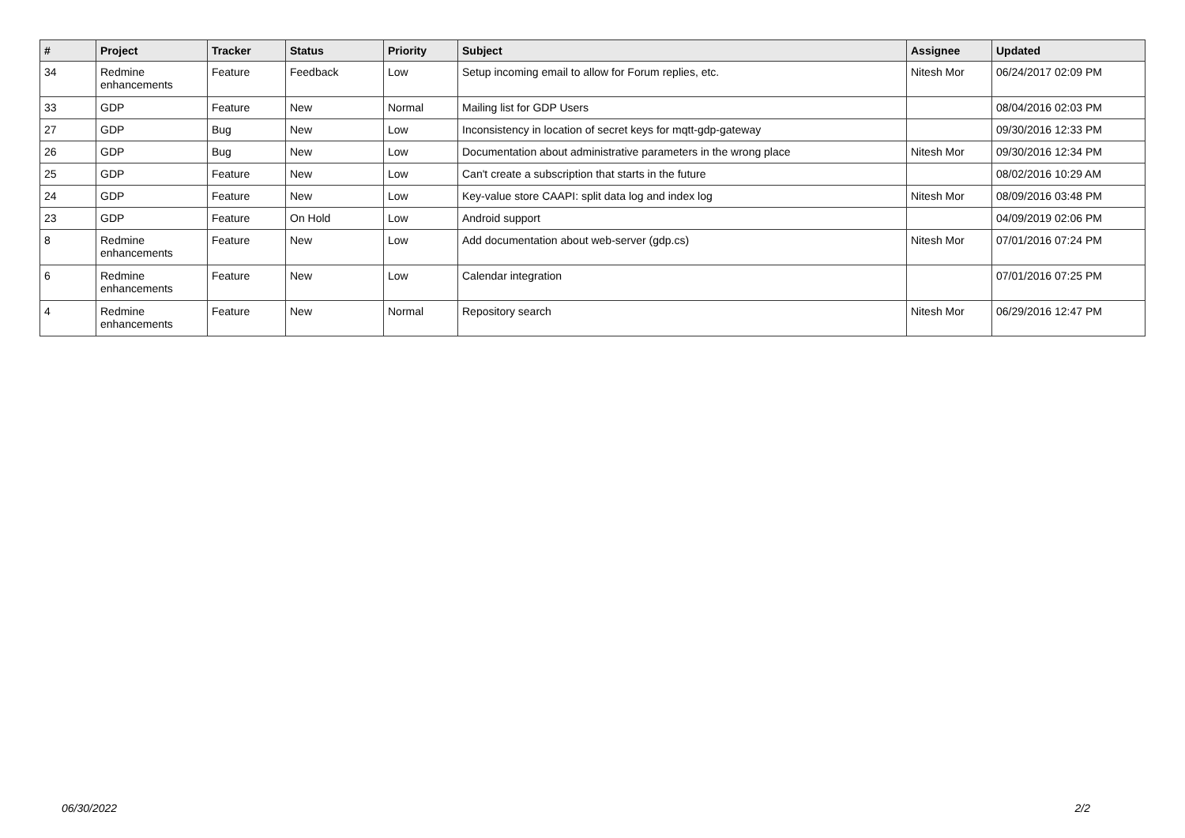| # | Project | Tracker | Status | Priority | Subject | Assignee | Updated |
| --- | --- | --- | --- | --- | --- | --- | --- |
| 34 | Redmine enhancements | Feature | Feedback | Low | Setup incoming email to allow for Forum replies, etc. | Nitesh Mor | 06/24/2017 02:09 PM |
| 33 | GDP | Feature | New | Normal | Mailing list for GDP Users | | 08/04/2016 02:03 PM |
| 27 | GDP | Bug | New | Low | Inconsistency in location of secret keys for mqtt-gdp-gateway | | 09/30/2016 12:33 PM |
| 26 | GDP | Bug | New | Low | Documentation about administrative parameters in the wrong place | Nitesh Mor | 09/30/2016 12:34 PM |
| 25 | GDP | Feature | New | Low | Can't create a subscription that starts in the future | | 08/02/2016 10:29 AM |
| 24 | GDP | Feature | New | Low | Key-value store CAAPI: split data log and index log | Nitesh Mor | 08/09/2016 03:48 PM |
| 23 | GDP | Feature | On Hold | Low | Android support | | 04/09/2019 02:06 PM |
| 8 | Redmine enhancements | Feature | New | Low | Add documentation about web-server (gdp.cs) | Nitesh Mor | 07/01/2016 07:24 PM |
| 6 | Redmine enhancements | Feature | New | Low | Calendar integration | | 07/01/2016 07:25 PM |
| 4 | Redmine enhancements | Feature | New | Normal | Repository search | Nitesh Mor | 06/29/2016 12:47 PM |
06/30/2022 2/2